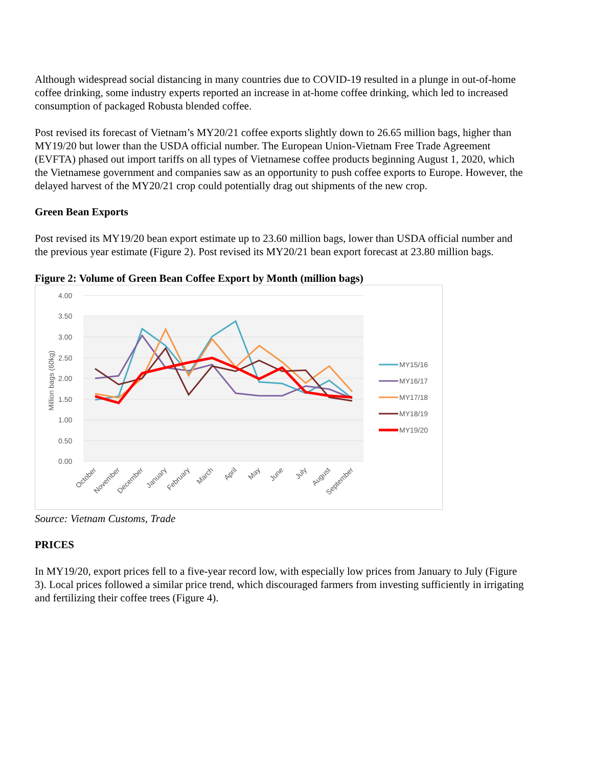Although widespread social distancing in many countries due to COVID-19 resulted in a plunge in out-of-home coffee drinking, some industry experts reported an increase in at-home coffee drinking, which led to increased consumption of packaged Robusta blended coffee.
Post revised its forecast of Vietnam’s MY20/21 coffee exports slightly down to 26.65 million bags, higher than MY19/20 but lower than the USDA official number. The European Union-Vietnam Free Trade Agreement (EVFTA) phased out import tariffs on all types of Vietnamese coffee products beginning August 1, 2020, which the Vietnamese government and companies saw as an opportunity to push coffee exports to Europe. However, the delayed harvest of the MY20/21 crop could potentially drag out shipments of the new crop.
Green Bean Exports
Post revised its MY19/20 bean export estimate up to 23.60 million bags, lower than USDA official number and the previous year estimate (Figure 2). Post revised its MY20/21 bean export forecast at 23.80 million bags.
Figure 2: Volume of Green Bean Coffee Export by Month (million bags)
4.00
3.50
3.00
2.50
2.00
1.50
1.00
0.50
0.00
Million bags (60kg)
MY15/16
MY16/17
MY17/18
MY18/19
MY19/20
October
November
December
January
February
March
April
May
June
July
August
September
Source: Vietnam Customs, Trade
PRICES
In MY19/20, export prices fell to a five-year record low, with especially low prices from January to July (Figure 3). Local prices followed a similar price trend, which discouraged farmers from investing sufficiently in irrigating and fertilizing their coffee trees (Figure 4).